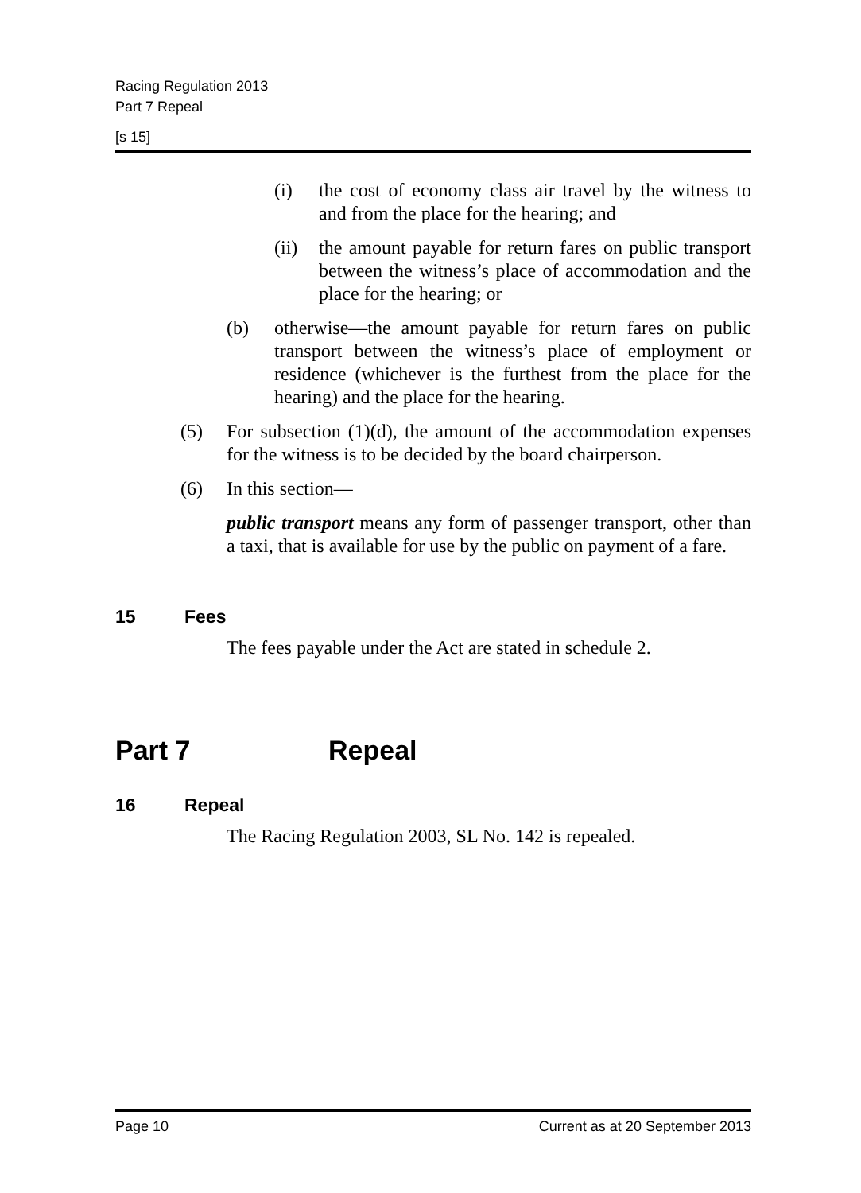Racing Regulation 2013
Part 7 Repeal
[s 15]
(i) the cost of economy class air travel by the witness to and from the place for the hearing; and
(ii) the amount payable for return fares on public transport between the witness’s place of accommodation and the place for the hearing; or
(b) otherwise—the amount payable for return fares on public transport between the witness’s place of employment or residence (whichever is the furthest from the place for the hearing) and the place for the hearing.
(5) For subsection (1)(d), the amount of the accommodation expenses for the witness is to be decided by the board chairperson.
(6) In this section—
public transport means any form of passenger transport, other than a taxi, that is available for use by the public on payment of a fare.
15 Fees
The fees payable under the Act are stated in schedule 2.
Part 7 Repeal
16 Repeal
The Racing Regulation 2003, SL No. 142 is repealed.
Page 10 Current as at 20 September 2013